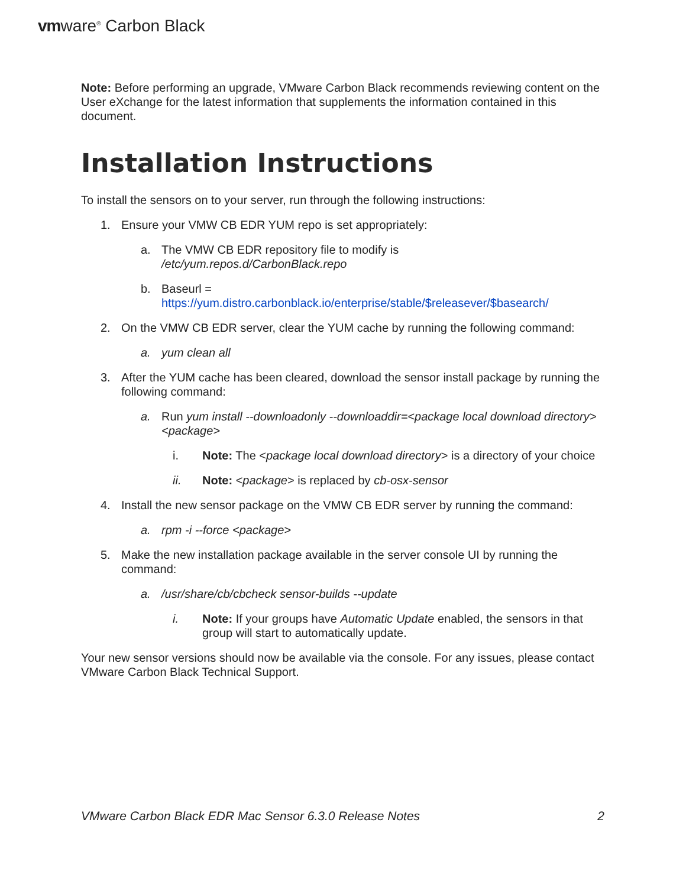vmware<sup>®</sup> Carbon Black
Note: Before performing an upgrade, VMware Carbon Black recommends reviewing content on the User eXchange for the latest information that supplements the information contained in this document.
Installation Instructions
To install the sensors on to your server, run through the following instructions:
1. Ensure your VMW CB EDR YUM repo is set appropriately:
a. The VMW CB EDR repository file to modify is
/etc/yum.repos.d/CarbonBlack.repo
b. Baseurl =
https://yum.distro.carbonblack.io/enterprise/stable/$releasever/$basearch/
2. On the VMW CB EDR server, clear the YUM cache by running the following command:
a. yum clean all
3. After the YUM cache has been cleared, download the sensor install package by running the following command:
a. Run yum install --downloadonly --downloaddir=<package local download directory> <package>
i. Note: The <package local download directory> is a directory of your choice
ii. Note: <package> is replaced by cb-osx-sensor
4. Install the new sensor package on the VMW CB EDR server by running the command:
a. rpm -i --force <package>
5. Make the new installation package available in the server console UI by running the command:
a. /usr/share/cb/cbcheck sensor-builds --update
i. Note: If your groups have Automatic Update enabled, the sensors in that group will start to automatically update.
Your new sensor versions should now be available via the console. For any issues, please contact VMware Carbon Black Technical Support.
VMware Carbon Black EDR Mac Sensor 6.3.0 Release Notes 2